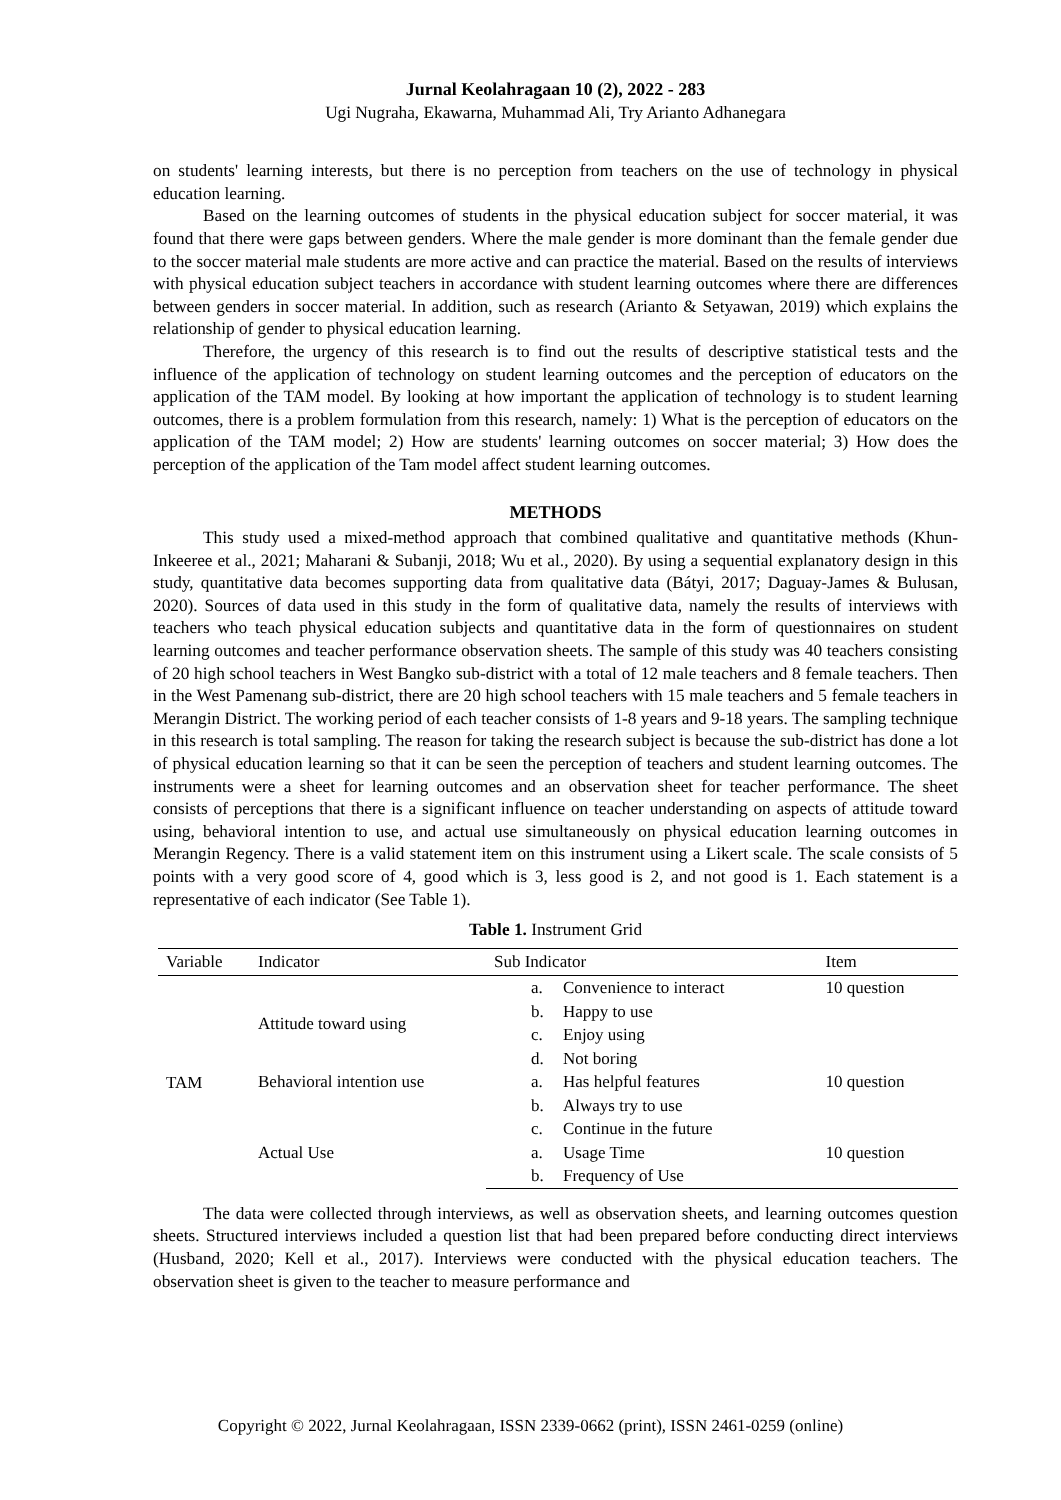Jurnal Keolahragaan 10 (2), 2022 - 283
Ugi Nugraha, Ekawarna, Muhammad Ali, Try Arianto Adhanegara
on students' learning interests, but there is no perception from teachers on the use of technology in physical education learning.
Based on the learning outcomes of students in the physical education subject for soccer material, it was found that there were gaps between genders. Where the male gender is more dominant than the female gender due to the soccer material male students are more active and can practice the material. Based on the results of interviews with physical education subject teachers in accordance with student learning outcomes where there are differences between genders in soccer material. In addition, such as research (Arianto & Setyawan, 2019) which explains the relationship of gender to physical education learning.
Therefore, the urgency of this research is to find out the results of descriptive statistical tests and the influence of the application of technology on student learning outcomes and the perception of educators on the application of the TAM model. By looking at how important the application of technology is to student learning outcomes, there is a problem formulation from this research, namely: 1) What is the perception of educators on the application of the TAM model; 2) How are students' learning outcomes on soccer material; 3) How does the perception of the application of the Tam model affect student learning outcomes.
METHODS
This study used a mixed-method approach that combined qualitative and quantitative methods (Khun-Inkeeree et al., 2021; Maharani & Subanji, 2018; Wu et al., 2020). By using a sequential explanatory design in this study, quantitative data becomes supporting data from qualitative data (Bátyi, 2017; Daguay-James & Bulusan, 2020). Sources of data used in this study in the form of qualitative data, namely the results of interviews with teachers who teach physical education subjects and quantitative data in the form of questionnaires on student learning outcomes and teacher performance observation sheets. The sample of this study was 40 teachers consisting of 20 high school teachers in West Bangko sub-district with a total of 12 male teachers and 8 female teachers. Then in the West Pamenang sub-district, there are 20 high school teachers with 15 male teachers and 5 female teachers in Merangin District. The working period of each teacher consists of 1-8 years and 9-18 years. The sampling technique in this research is total sampling. The reason for taking the research subject is because the sub-district has done a lot of physical education learning so that it can be seen the perception of teachers and student learning outcomes. The instruments were a sheet for learning outcomes and an observation sheet for teacher performance. The sheet consists of perceptions that there is a significant influence on teacher understanding on aspects of attitude toward using, behavioral intention to use, and actual use simultaneously on physical education learning outcomes in Merangin Regency. There is a valid statement item on this instrument using a Likert scale. The scale consists of 5 points with a very good score of 4, good which is 3, less good is 2, and not good is 1. Each statement is a representative of each indicator (See Table 1).
Table 1. Instrument Grid
| Variable | Indicator | Sub Indicator | | Item |
| --- | --- | --- | --- | --- |
| TAM | Attitude toward using | a. | Convenience to interact | 10 question |
| | | b. | Happy to use | |
| | | c. | Enjoy using | |
| | | d. | Not boring | |
| | Behavioral intention use | a. | Has helpful features | 10 question |
| | | b. | Always try to use | |
| | | c. | Continue in the future | |
| | Actual Use | a. | Usage Time | 10 question |
| | | b. | Frequency of Use | |
The data were collected through interviews, as well as observation sheets, and learning outcomes question sheets. Structured interviews included a question list that had been prepared before conducting direct interviews (Husband, 2020; Kell et al., 2017). Interviews were conducted with the physical education teachers. The observation sheet is given to the teacher to measure performance and
Copyright © 2022, Jurnal Keolahragaan, ISSN 2339-0662 (print), ISSN 2461-0259 (online)